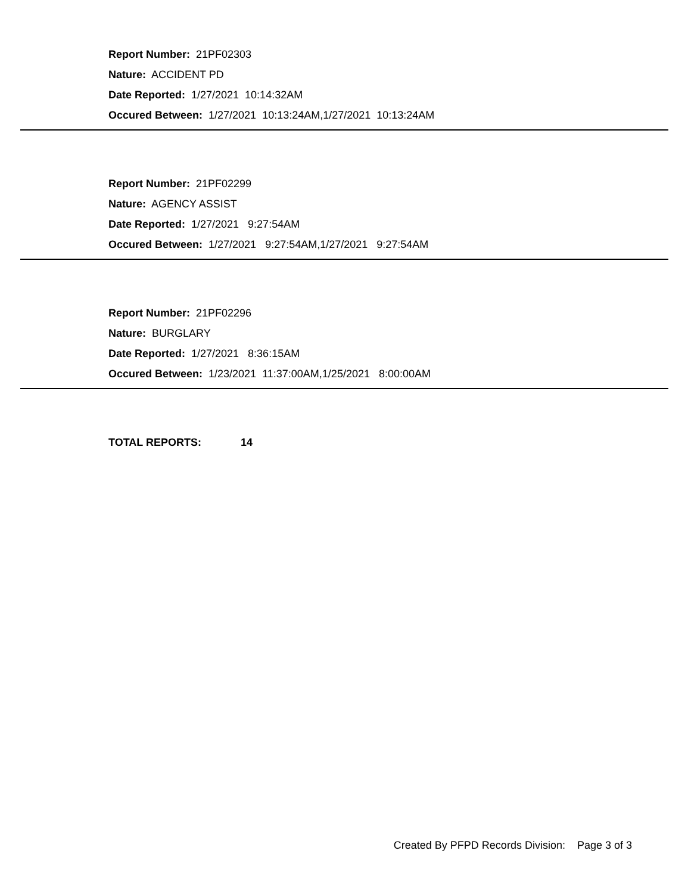Report Number: 21PF02303
Nature: ACCIDENT PD
Date Reported: 1/27/2021 10:14:32AM
Occured Between: 1/27/2021 10:13:24AM,1/27/2021 10:13:24AM
Report Number: 21PF02299
Nature: AGENCY ASSIST
Date Reported: 1/27/2021 9:27:54AM
Occured Between: 1/27/2021 9:27:54AM,1/27/2021 9:27:54AM
Report Number: 21PF02296
Nature: BURGLARY
Date Reported: 1/27/2021 8:36:15AM
Occured Between: 1/23/2021 11:37:00AM,1/25/2021 8:00:00AM
TOTAL REPORTS: 14
Created By PFPD Records Division: Page 3 of 3